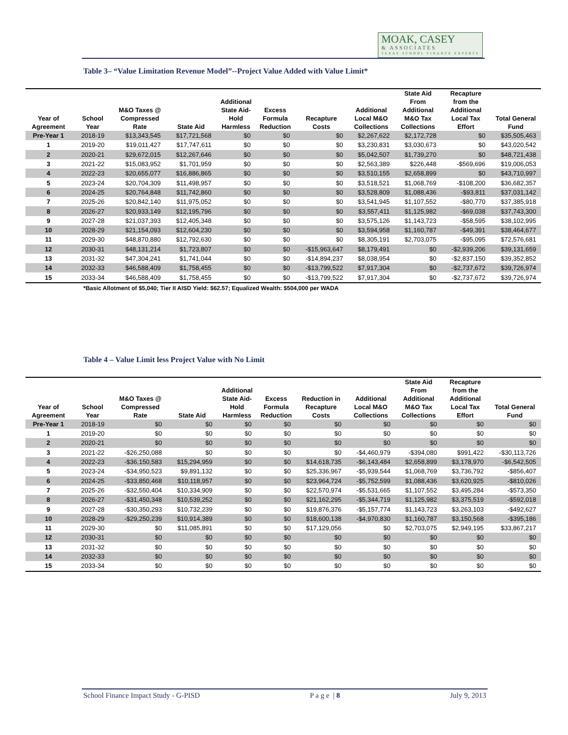MOAK, CASEY
& ASSOCIATES
TEXAS SCHOOL FINANCE EXPERTS
Table 3– “Value Limitation Revenue Model”--Project Value Added with Value Limit*
| Year of Agreement | School Year | M&O Taxes @ Compressed Rate | State Aid | Additional State Aid- Hold Harmless | Excess Formula Reduction | Recapture Costs | Additional Local M&O Collections | State Aid From Additional M&O Tax Collections | Recapture from the Additional Local Tax Effort | Total General Fund |
| --- | --- | --- | --- | --- | --- | --- | --- | --- | --- | --- |
| Pre-Year 1 | 2018-19 | $13,343,545 | $17,721,568 | $0 | $0 | $0 | $2,267,622 | $2,172,728 | $0 | $35,505,463 |
| 1 | 2019-20 | $19,011,427 | $17,747,611 | $0 | $0 | $0 | $3,230,831 | $3,030,673 | $0 | $43,020,542 |
| 2 | 2020-21 | $29,672,015 | $12,267,646 | $0 | $0 | $0 | $5,042,507 | $1,739,270 | $0 | $48,721,438 |
| 3 | 2021-22 | $15,083,952 | $1,701,959 | $0 | $0 | $0 | $2,563,389 | $226,448 | -$569,696 | $19,006,053 |
| 4 | 2022-23 | $20,655,077 | $16,886,865 | $0 | $0 | $0 | $3,510,155 | $2,658,899 | $0 | $43,710,997 |
| 5 | 2023-24 | $20,704,309 | $11,498,957 | $0 | $0 | $0 | $3,518,521 | $1,068,769 | -$108,200 | $36,682,357 |
| 6 | 2024-25 | $20,764,848 | $11,742,860 | $0 | $0 | $0 | $3,528,809 | $1,088,436 | -$93,811 | $37,031,142 |
| 7 | 2025-26 | $20,842,140 | $11,975,052 | $0 | $0 | $0 | $3,541,945 | $1,107,552 | -$80,770 | $37,385,918 |
| 8 | 2026-27 | $20,933,149 | $12,195,796 | $0 | $0 | $0 | $3,557,411 | $1,125,982 | -$69,038 | $37,743,300 |
| 9 | 2027-28 | $21,037,393 | $12,405,348 | $0 | $0 | $0 | $3,575,126 | $1,143,723 | -$58,595 | $38,102,995 |
| 10 | 2028-29 | $21,154,093 | $12,604,230 | $0 | $0 | $0 | $3,594,958 | $1,160,787 | -$49,391 | $38,464,677 |
| 11 | 2029-30 | $48,870,880 | $12,792,630 | $0 | $0 | $0 | $8,305,191 | $2,703,075 | -$95,095 | $72,576,681 |
| 12 | 2030-31 | $48,131,214 | $1,723,807 | $0 | $0 | -$15,963,647 | $8,179,491 | $0 | -$2,939,206 | $39,131,659 |
| 13 | 2031-32 | $47,304,241 | $1,741,044 | $0 | $0 | -$14,894,237 | $8,038,954 | $0 | -$2,837,150 | $39,352,852 |
| 14 | 2032-33 | $46,588,409 | $1,758,455 | $0 | $0 | -$13,799,522 | $7,917,304 | $0 | -$2,737,672 | $39,726,974 |
| 15 | 2033-34 | $46,588,409 | $1,758,455 | $0 | $0 | -$13,799,522 | $7,917,304 | $0 | -$2,737,672 | $39,726,974 |
*Basic Allotment of $5,040; Tier II AISD Yield: $62.57; Equalized Wealth: $504,000 per WADA
Table 4 – Value Limit less Project Value with No Limit
| Year of Agreement | School Year | M&O Taxes @ Compressed Rate | State Aid | Additional State Aid- Hold Harmless | Excess Formula Reduction | Reduction in Recapture Costs | Additional Local M&O Collections | State Aid From Additional M&O Tax Collections | Recapture from the Additional Local Tax Effort | Total General Fund |
| --- | --- | --- | --- | --- | --- | --- | --- | --- | --- | --- |
| Pre-Year 1 | 2018-19 | $0 | $0 | $0 | $0 | $0 | $0 | $0 | $0 | $0 |
| 1 | 2019-20 | $0 | $0 | $0 | $0 | $0 | $0 | $0 | $0 | $0 |
| 2 | 2020-21 | $0 | $0 | $0 | $0 | $0 | $0 | $0 | $0 | $0 |
| 3 | 2021-22 | -$26,250,088 | $0 | $0 | $0 | $0 | -$4,460,979 | -$394,080 | $991,422 | -$30,113,726 |
| 4 | 2022-23 | -$36,150,583 | $15,294,959 | $0 | $0 | $14,618,735 | -$6,143,484 | $2,658,899 | $3,178,970 | -$6,542,505 |
| 5 | 2023-24 | -$34,950,523 | $9,891,132 | $0 | $0 | $25,336,967 | -$5,939,544 | $1,068,769 | $3,736,792 | -$856,407 |
| 6 | 2024-25 | -$33,850,468 | $10,118,957 | $0 | $0 | $23,964,724 | -$5,752,599 | $1,088,436 | $3,620,925 | -$810,026 |
| 7 | 2025-26 | -$32,550,404 | $10,334,909 | $0 | $0 | $22,570,974 | -$5,531,665 | $1,107,552 | $3,495,284 | -$573,350 |
| 8 | 2026-27 | -$31,450,348 | $10,539,252 | $0 | $0 | $21,162,295 | -$5,344,719 | $1,125,982 | $3,375,519 | -$592,018 |
| 9 | 2027-28 | -$30,350,293 | $10,732,239 | $0 | $0 | $19,876,376 | -$5,157,774 | $1,143,723 | $3,263,103 | -$492,627 |
| 10 | 2028-29 | -$29,250,239 | $10,914,389 | $0 | $0 | $18,600,138 | -$4,970,830 | $1,160,787 | $3,150,568 | -$395,186 |
| 11 | 2029-30 | $0 | $11,085,891 | $0 | $0 | $17,129,056 | $0 | $2,703,075 | $2,949,195 | $33,867,217 |
| 12 | 2030-31 | $0 | $0 | $0 | $0 | $0 | $0 | $0 | $0 | $0 |
| 13 | 2031-32 | $0 | $0 | $0 | $0 | $0 | $0 | $0 | $0 | $0 |
| 14 | 2032-33 | $0 | $0 | $0 | $0 | $0 | $0 | $0 | $0 | $0 |
| 15 | 2033-34 | $0 | $0 | $0 | $0 | $0 | $0 | $0 | $0 | $0 |
School Finance Impact Study - G-PISD P a g e | 8 July 9, 2013